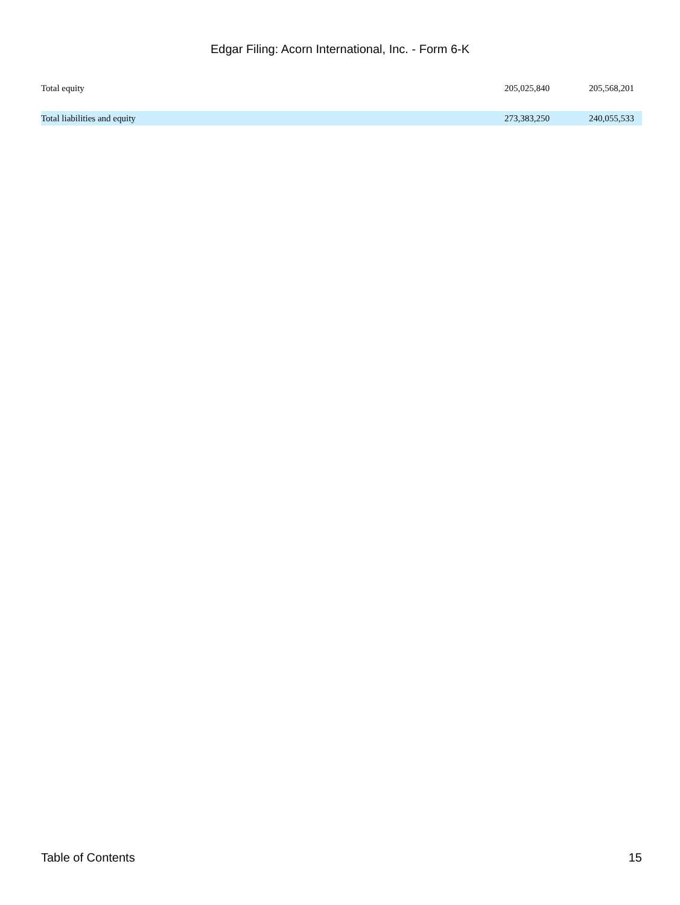Edgar Filing: Acorn International, Inc. - Form 6-K
| Total equity | 205,025,840 | 205,568,201 |
| Total liabilities and equity | 273,383,250 | 240,055,533 |
Table of Contents 15